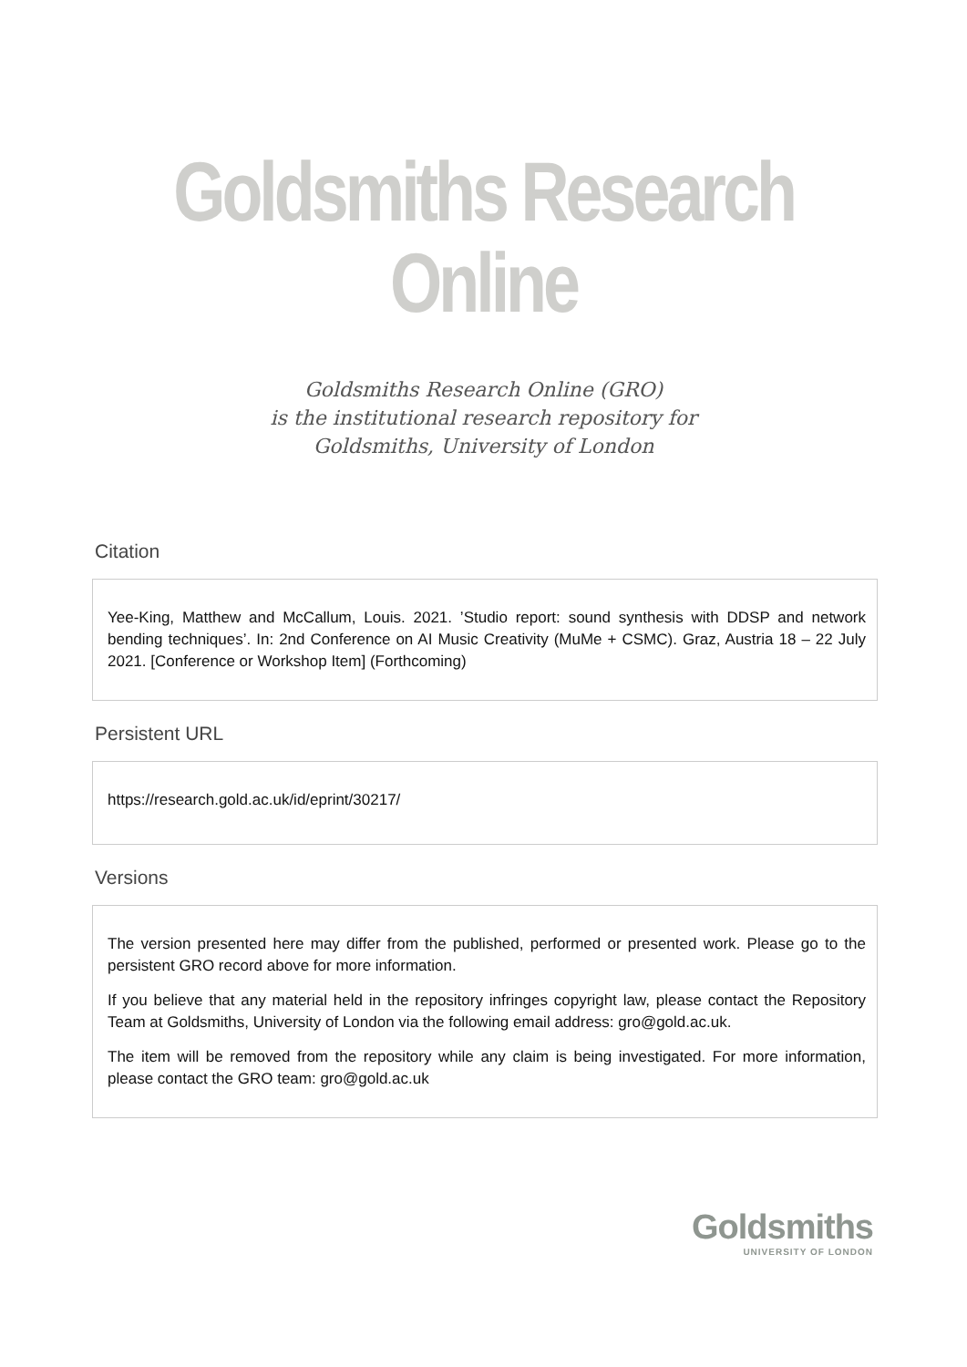Goldsmiths Research Online
Goldsmiths Research Online (GRO)
is the institutional research repository for
Goldsmiths, University of London
Citation
Yee-King, Matthew and McCallum, Louis. 2021. ’Studio report: sound synthesis with DDSP and network bending techniques’. In: 2nd Conference on AI Music Creativity (MuMe + CSMC). Graz, Austria 18 – 22 July 2021. [Conference or Workshop Item] (Forthcoming)
Persistent URL
https://research.gold.ac.uk/id/eprint/30217/
Versions
The version presented here may differ from the published, performed or presented work. Please go to the persistent GRO record above for more information.
If you believe that any material held in the repository infringes copyright law, please contact the Repository Team at Goldsmiths, University of London via the following email address: gro@gold.ac.uk.
The item will be removed from the repository while any claim is being investigated. For more information, please contact the GRO team: gro@gold.ac.uk
Goldsmiths
UNIVERSITY OF LONDON